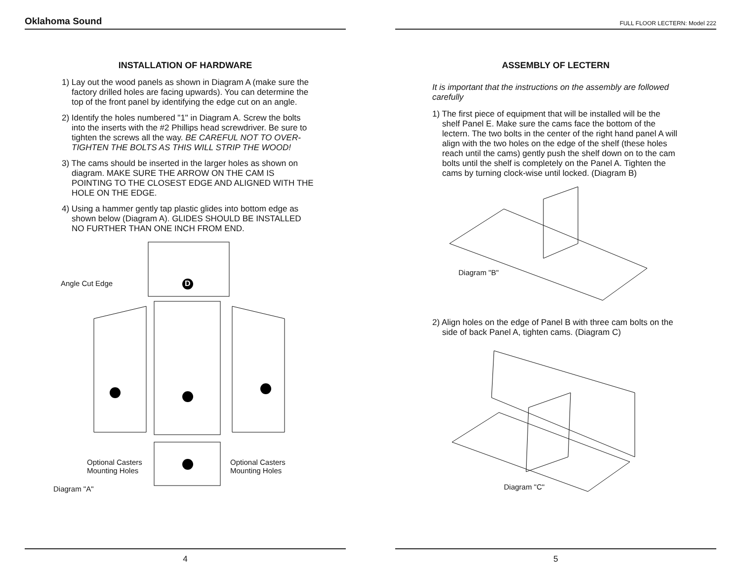Oklahoma Sound
INSTALLATION OF HARDWARE
1) Lay out the wood panels as shown in Diagram A (make sure the factory drilled holes are facing upwards). You can determine the top of the front panel by identifying the edge cut on an angle.
2) Identify the holes numbered "1" in Diagram A. Screw the bolts into the inserts with the #2 Phillips head screwdriver. Be sure to tighten the screws all the way. BE CAREFUL NOT TO OVER-TIGHTEN THE BOLTS AS THIS WILL STRIP THE WOOD!
3) The cams should be inserted in the larger holes as shown on diagram. MAKE SURE THE ARROW ON THE CAM IS POINTING TO THE CLOSEST EDGE AND ALIGNED WITH THE HOLE ON THE EDGE.
4) Using a hammer gently tap plastic glides into bottom edge as shown below (Diagram A). GLIDES SHOULD BE INSTALLED NO FURTHER THAN ONE INCH FROM END.
D
Angle Cut Edge
Optional Casters
Mounting Holes
Optional Casters
Mounting Holes
Diagram "A"
4
FULL FLOOR LECTERN: Model 222
ASSEMBLY OF LECTERN
It is important that the instructions on the assembly are followed carefully
1) The first piece of equipment that will be installed will be the shelf Panel E. Make sure the cams face the bottom of the lectern. The two bolts in the center of the right hand panel A will align with the two holes on the edge of the shelf (these holes reach until the cams) gently push the shelf down on to the cam bolts until the shelf is completely on the Panel A. Tighten the cams by turning clock-wise until locked. (Diagram B)
Diagram "B"
2) Align holes on the edge of Panel B with three cam bolts on the side of back Panel A, tighten cams. (Diagram C)
Diagram "C"
5